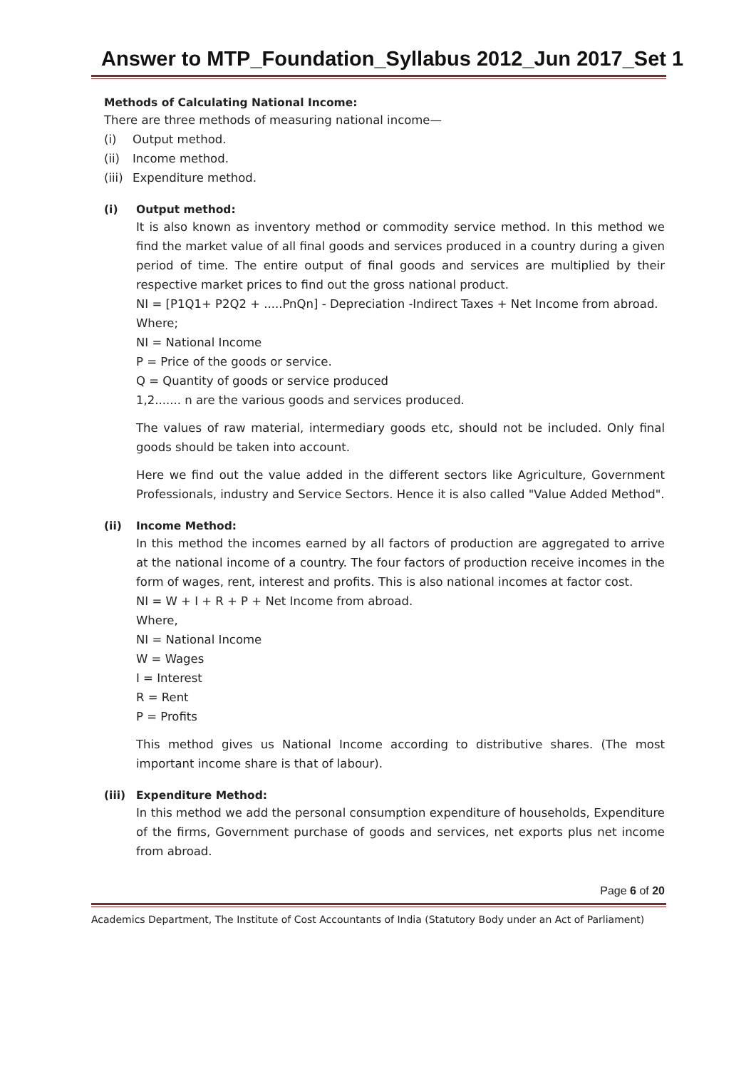Answer to MTP_Foundation_Syllabus 2012_Jun 2017_Set 1
Methods of Calculating National Income:
There are three methods of measuring national income—
(i) Output method.
(ii) Income method.
(iii) Expenditure method.
(i) Output method:
It is also known as inventory method or commodity service method. In this method we find the market value of all final goods and services produced in a country during a given period of time. The entire output of final goods and services are multiplied by their respective market prices to find out the gross national product.
NI = [P1Q1+ P2Q2 + .....PnQn] - Depreciation -Indirect Taxes + Net Income from abroad.
Where;
NI = National Income
P = Price of the goods or service.
Q = Quantity of goods or service produced
1,2....... n are the various goods and services produced.
The values of raw material, intermediary goods etc, should not be included. Only final goods should be taken into account.
Here we find out the value added in the different sectors like Agriculture, Government Professionals, industry and Service Sectors. Hence it is also called "Value Added Method".
(ii) Income Method:
In this method the incomes earned by all factors of production are aggregated to arrive at the national income of a country. The four factors of production receive incomes in the form of wages, rent, interest and profits. This is also national incomes at factor cost.
NI = W + I + R + P + Net Income from abroad.
Where,
NI = National Income
W = Wages
I = Interest
R = Rent
P = Profits
This method gives us National Income according to distributive shares. (The most important income share is that of labour).
(iii) Expenditure Method:
In this method we add the personal consumption expenditure of households, Expenditure of the firms, Government purchase of goods and services, net exports plus net income from abroad.
Page 6 of 20
Academics Department, The Institute of Cost Accountants of India (Statutory Body under an Act of Parliament)